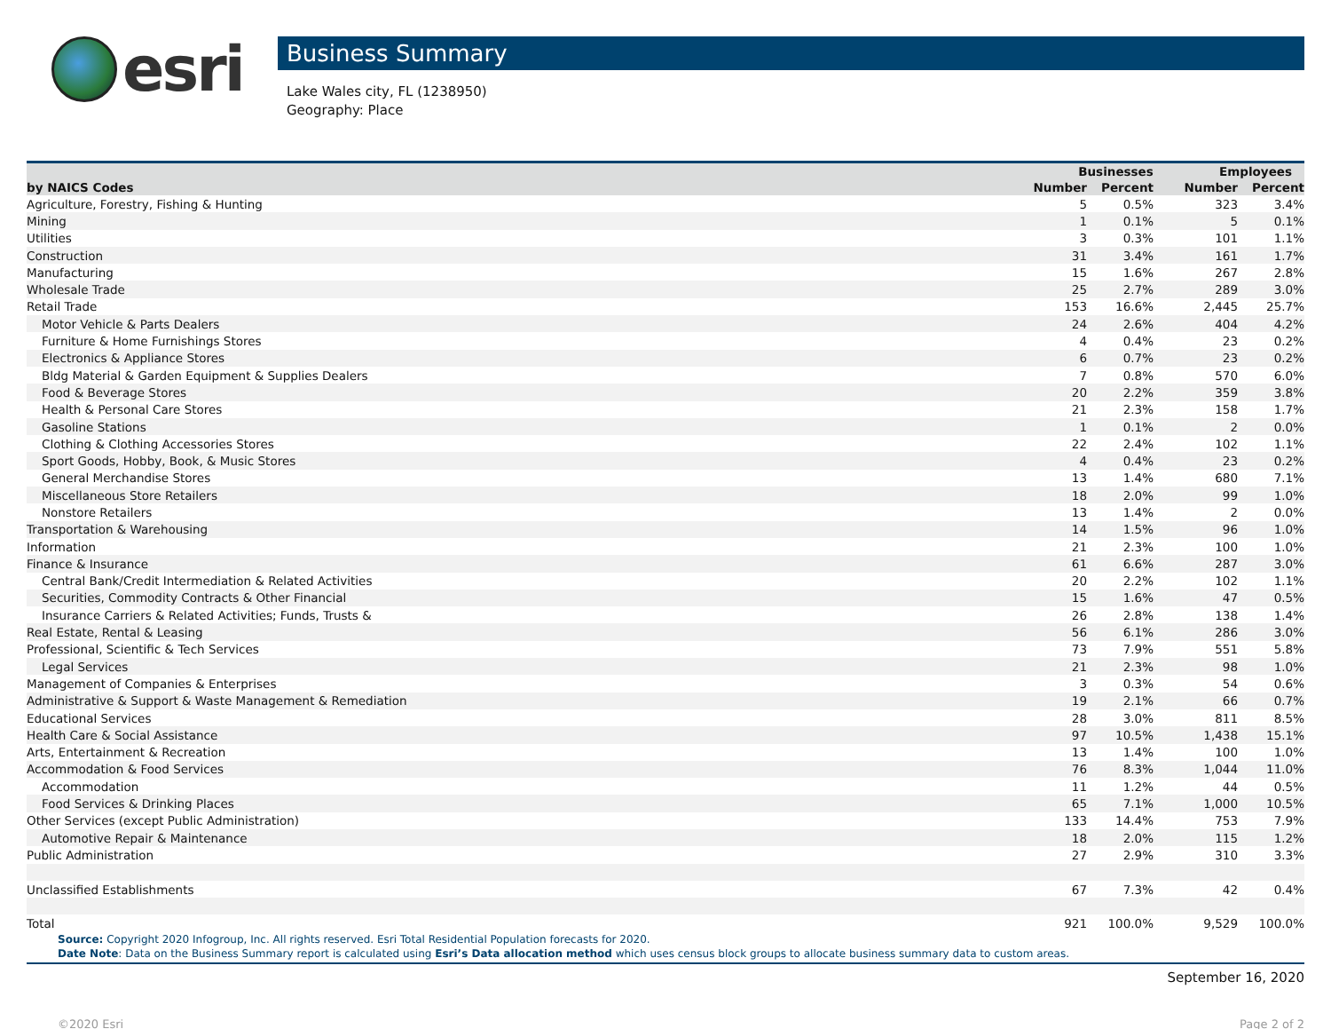esri
Business Summary
Lake Wales city, FL (1238950)
Geography: Place
| | Businesses | | Employees | |
| --- | --- | --- | --- | --- |
| by NAICS Codes | Number | Percent | Number | Percent |
| Agriculture, Forestry, Fishing & Hunting | 5 | 0.5% | 323 | 3.4% |
| Mining | 1 | 0.1% | 5 | 0.1% |
| Utilities | 3 | 0.3% | 101 | 1.1% |
| Construction | 31 | 3.4% | 161 | 1.7% |
| Manufacturing | 15 | 1.6% | 267 | 2.8% |
| Wholesale Trade | 25 | 2.7% | 289 | 3.0% |
| Retail Trade | 153 | 16.6% | 2,445 | 25.7% |
| Motor Vehicle & Parts Dealers | 24 | 2.6% | 404 | 4.2% |
| Furniture & Home Furnishings Stores | 4 | 0.4% | 23 | 0.2% |
| Electronics & Appliance Stores | 6 | 0.7% | 23 | 0.2% |
| Bldg Material & Garden Equipment & Supplies Dealers | 7 | 0.8% | 570 | 6.0% |
| Food & Beverage Stores | 20 | 2.2% | 359 | 3.8% |
| Health & Personal Care Stores | 21 | 2.3% | 158 | 1.7% |
| Gasoline Stations | 1 | 0.1% | 2 | 0.0% |
| Clothing & Clothing Accessories Stores | 22 | 2.4% | 102 | 1.1% |
| Sport Goods, Hobby, Book, & Music Stores | 4 | 0.4% | 23 | 0.2% |
| General Merchandise Stores | 13 | 1.4% | 680 | 7.1% |
| Miscellaneous Store Retailers | 18 | 2.0% | 99 | 1.0% |
| Nonstore Retailers | 13 | 1.4% | 2 | 0.0% |
| Transportation & Warehousing | 14 | 1.5% | 96 | 1.0% |
| Information | 21 | 2.3% | 100 | 1.0% |
| Finance & Insurance | 61 | 6.6% | 287 | 3.0% |
| Central Bank/Credit Intermediation & Related Activities | 20 | 2.2% | 102 | 1.1% |
| Securities, Commodity Contracts & Other Financial | 15 | 1.6% | 47 | 0.5% |
| Insurance Carriers & Related Activities; Funds, Trusts & | 26 | 2.8% | 138 | 1.4% |
| Real Estate, Rental & Leasing | 56 | 6.1% | 286 | 3.0% |
| Professional, Scientific & Tech Services | 73 | 7.9% | 551 | 5.8% |
| Legal Services | 21 | 2.3% | 98 | 1.0% |
| Management of Companies & Enterprises | 3 | 0.3% | 54 | 0.6% |
| Administrative & Support & Waste Management & Remediation | 19 | 2.1% | 66 | 0.7% |
| Educational Services | 28 | 3.0% | 811 | 8.5% |
| Health Care & Social Assistance | 97 | 10.5% | 1,438 | 15.1% |
| Arts, Entertainment & Recreation | 13 | 1.4% | 100 | 1.0% |
| Accommodation & Food Services | 76 | 8.3% | 1,044 | 11.0% |
| Accommodation | 11 | 1.2% | 44 | 0.5% |
| Food Services & Drinking Places | 65 | 7.1% | 1,000 | 10.5% |
| Other Services (except Public Administration) | 133 | 14.4% | 753 | 7.9% |
| Automotive Repair & Maintenance | 18 | 2.0% | 115 | 1.2% |
| Public Administration | 27 | 2.9% | 310 | 3.3% |
| Unclassified Establishments | 67 | 7.3% | 42 | 0.4% |
| Total | 921 | 100.0% | 9,529 | 100.0% |
Source: Copyright 2020 Infogroup, Inc. All rights reserved. Esri Total Residential Population forecasts for 2020.
Date Note: Data on the Business Summary report is calculated using Esri’s Data allocation method which uses census block groups to allocate business summary data to custom areas.
September 16, 2020
©2020 Esri Page 2 of 2